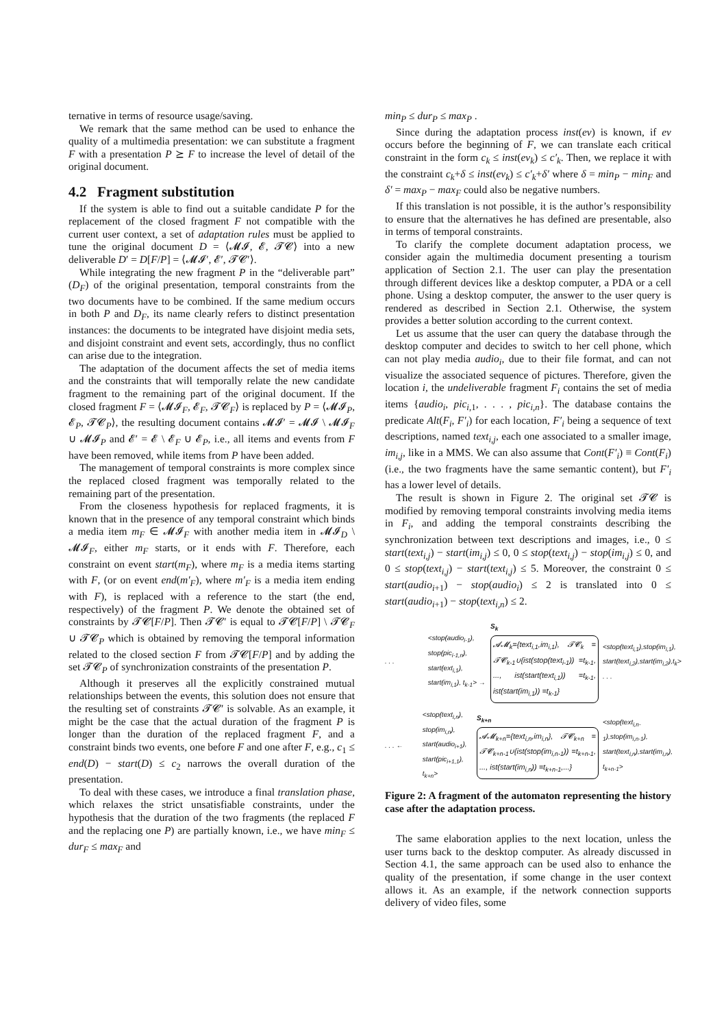ternative in terms of resource usage/saving.
We remark that the same method can be used to enhance the quality of a multimedia presentation: we can substitute a fragment F with a presentation P ⪰ F to increase the level of detail of the original document.
4.2 Fragment substitution
If the system is able to find out a suitable candidate P for the replacement of the closed fragment F not compatible with the current user context, a set of adaptation rules must be applied to tune the original document D = ⟨𝓜𝓘, 𝓔, 𝓣𝓒⟩ into a new deliverable D′ = D[F/P] = ⟨𝓜𝓘′, 𝓔′, 𝓣𝓒′⟩.
While integrating the new fragment P in the “deliverable part” (D<sub>F</sub>) of the original presentation, temporal constraints from the two documents have to be combined. If the same medium occurs in both P and D<sub>F</sub>, its name clearly refers to distinct presentation instances: the documents to be integrated have disjoint media sets, and disjoint constraint and event sets, accordingly, thus no conflict can arise due to the integration.
The adaptation of the document affects the set of media items and the constraints that will temporally relate the new candidate fragment to the remaining part of the original document. If the closed fragment F = ⟨𝓜𝓘<sub>F</sub>, 𝓔<sub>F</sub>, 𝓣𝓒<sub>F</sub>⟩ is replaced by P = ⟨𝓜𝓘<sub>P</sub>, 𝓔<sub>P</sub>, 𝓣𝓒<sub>P</sub>⟩, the resulting document contains 𝓜𝓘′ = 𝓜𝓘 \ 𝓜𝓘<sub>F</sub> ∪ 𝓜𝓘<sub>P</sub> and 𝓔′ = 𝓔 \ 𝓔<sub>F</sub> ∪ 𝓔<sub>P</sub>, i.e., all items and events from F have been removed, while items from P have been added.
The management of temporal constraints is more complex since the replaced closed fragment was temporally related to the remaining part of the presentation.
From the closeness hypothesis for replaced fragments, it is known that in the presence of any temporal constraint which binds a media item m<sub>F</sub> ∈ 𝓜𝓘<sub>F</sub> with another media item in 𝓜𝓘<sub>D</sub> \ 𝓜𝓘<sub>F</sub>, either m<sub>F</sub> starts, or it ends with F. Therefore, each constraint on event start(m<sub>F</sub>), where m<sub>F</sub> is a media items starting with F, (or on event end(m′<sub>F</sub>), where m′<sub>F</sub> is a media item ending with F), is replaced with a reference to the start (the end, respectively) of the fragment P. We denote the obtained set of constraints by 𝓣𝓒[F/P]. Then 𝓣𝓒′ is equal to 𝓣𝓒[F/P] \ 𝓣𝓒<sub>F</sub> ∪ 𝓣𝓒<sub>P</sub> which is obtained by removing the temporal information related to the closed section F from 𝓣𝓒[F/P] and by adding the set 𝓣𝓒<sub>P</sub> of synchronization constraints of the presentation P.
Although it preserves all the explicitly constrained mutual relationships between the events, this solution does not ensure that the resulting set of constraints 𝓣𝓒′ is solvable. As an example, it might be the case that the actual duration of the fragment P is longer than the duration of the replaced fragment F, and a constraint binds two events, one before F and one after F, e.g., c<sub>1</sub> ≤ end(D) − start(D) ≤ c<sub>2</sub> narrows the overall duration of the presentation.
To deal with these cases, we introduce a final translation phase, which relaxes the strict unsatisfiable constraints, under the hypothesis that the duration of the two fragments (the replaced F and the replacing one P) are partially known, i.e., we have min<sub>F</sub> ≤ dur<sub>F</sub> ≤ max<sub>F</sub> and
min<sub>P</sub> ≤ dur<sub>P</sub> ≤ max<sub>P</sub> .
Since during the adaptation process inst(ev) is known, if ev occurs before the beginning of F, we can translate each critical constraint in the form c<sub>k</sub> ≤ inst(ev<sub>k</sub>) ≤ c′<sub>k</sub>. Then, we replace it with the constraint c<sub>k</sub>+δ ≤ inst(ev<sub>k</sub>) ≤ c′<sub>k</sub>+δ′ where δ = min<sub>P</sub> − min<sub>F</sub> and δ′ = max<sub>P</sub> − max<sub>F</sub> could also be negative numbers.
If this translation is not possible, it is the author’s responsibility to ensure that the alternatives he has defined are presentable, also in terms of temporal constraints.
To clarify the complete document adaptation process, we consider again the multimedia document presenting a tourism application of Section 2.1. The user can play the presentation through different devices like a desktop computer, a PDA or a cell phone. Using a desktop computer, the answer to the user query is rendered as described in Section 2.1. Otherwise, the system provides a better solution according to the current context.
Let us assume that the user can query the database through the desktop computer and decides to switch to her cell phone, which can not play media audio<sub>i</sub>, due to their file format, and can not visualize the associated sequence of pictures. Therefore, given the location i, the undeliverable fragment F<sub>i</sub> contains the set of media items {audio<sub>i</sub>, pic<sub>i,1</sub>, . . . , pic<sub>i,n</sub>}. The database contains the predicate Alt(F<sub>i</sub>, F′<sub>i</sub>) for each location, F′<sub>i</sub> being a sequence of text descriptions, named text<sub>i,j</sub>, each one associated to a smaller image, im<sub>i,j</sub>, like in a MMS. We can also assume that Cont(F′<sub>i</sub>) ≡ Cont(F<sub>i</sub>) (i.e., the two fragments have the same semantic content), but F′<sub>i</sub> has a lower level of details.
The result is shown in Figure 2. The original set 𝓣𝓒 is modified by removing temporal constraints involving media items in F<sub>i</sub>, and adding the temporal constraints describing the synchronization between text descriptions and images, i.e., 0 ≤ start(text<sub>i,j</sub>) − start(im<sub>i,j</sub>) ≤ 0, 0 ≤ stop(text<sub>i,j</sub>) − stop(im<sub>i,j</sub>) ≤ 0, and 0 ≤ stop(text<sub>i,j</sub>) − start(text<sub>i,j</sub>) ≤ 5. Moreover, the constraint 0 ≤ start(audio<sub>i+1</sub>) − stop(audio<sub>i</sub>) ≤ 2 is translated into 0 ≤ start(audio<sub>i+1</sub>) − stop(text<sub>i,n</sub>) ≤ 2.
. . .
<stop(audio<sub>i-1</sub>), stop(pic<sub>i-1,n</sub>), start(ext<sub>i,1</sub>), start(im<sub>i,1</sub>), t<sub>k-1</sub>> →
S<sub>k</sub>
𝓐𝓜<sub>k</sub>={text<sub>i,1</sub>,im<sub>i,1</sub>}, 𝓣𝓒<sub>k</sub> = 𝓣𝓒<sub>k-1</sub>∪{ist(stop(text<sub>i-1</sub>)) =t<sub>k-1</sub>, ..., ist(start(text<sub>i,1</sub>)) =t<sub>k-1</sub>, ist(start(im<sub>i,1</sub>)) =t<sub>k-1</sub>}
<stop(text<sub>i,1</sub>),stop(im<sub>i,1</sub>), start(text<sub>i,2</sub>),start(im<sub>i,2</sub>),t<sub>k</sub>> . . .
. . . ←
<stop(text<sub>i,n</sub>), stop(im<sub>i,n</sub>), start(audio<sub>i+1</sub>), start(pic<sub>i+1,1</sub>), t<sub>k+n</sub>>
S<sub>k+n</sub>
𝓐𝓜<sub>k+n</sub>={text<sub>i,n</sub>,im<sub>i,n</sub>}, 𝓣𝓒<sub>k+n</sub> = 𝓣𝓒<sub>k+n-1</sub>∪{ist(stop(im<sub>i,n-1</sub>)) =t<sub>k+n-1</sub>, ..., ist(start(im<sub>i,n</sub>)) =t<sub>k+n-1</sub>,...}
<stop(text<sub>i,n-1</sub>),stop(im<sub>i,n-1</sub>), start(text<sub>i,n</sub>),start(im<sub>i,n</sub>), t<sub>k+n-1</sub>>
Figure 2: A fragment of the automaton representing the history case after the adaptation process.
The same elaboration applies to the next location, unless the user turns back to the desktop computer. As already discussed in Section 4.1, the same approach can be used also to enhance the quality of the presentation, if some change in the user context allows it. As an example, if the network connection supports delivery of video files, some